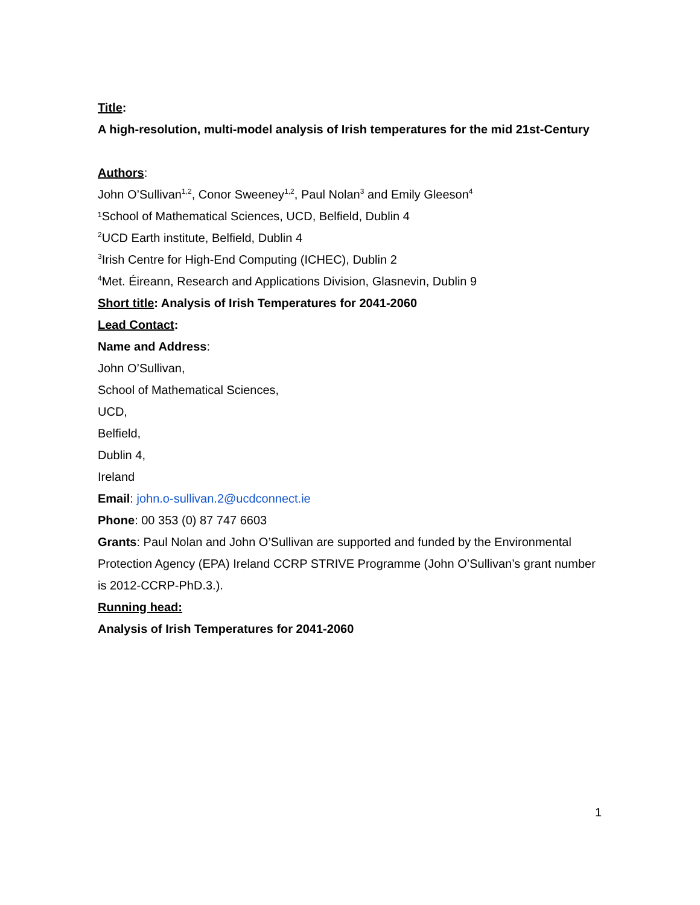Title:
A high-resolution, multi-model analysis of Irish temperatures for the mid 21st-Century
Authors:
John O’Sullivan<sup>1,2</sup>, Conor Sweeney<sup>1,2</sup>, Paul Nolan<sup>3</sup> and Emily Gleeson<sup>4</sup>
¹School of Mathematical Sciences, UCD, Belfield, Dublin 4
<sup>2</sup> UCD Earth institute, Belfield, Dublin 4
<sup>3</sup> Irish Centre for High-End Computing (ICHEC), Dublin 2
<sup>4</sup> Met. Éireann, Research and Applications Division, Glasnevin, Dublin 9
Short title: Analysis of Irish Temperatures for 2041-2060
Lead Contact:
Name and Address:
John O’Sullivan,
School of Mathematical Sciences,
UCD,
Belfield,
Dublin 4,
Ireland
Email: john.o-sullivan.2@ucdconnect.ie
Phone: 00 353 (0) 87 747 6603
Grants: Paul Nolan and John O’Sullivan are supported and funded by the Environmental Protection Agency (EPA) Ireland CCRP STRIVE Programme (John O’Sullivan’s grant number is 2012-CCRP-PhD.3.).
Running head:
Analysis of Irish Temperatures for 2041-2060
1